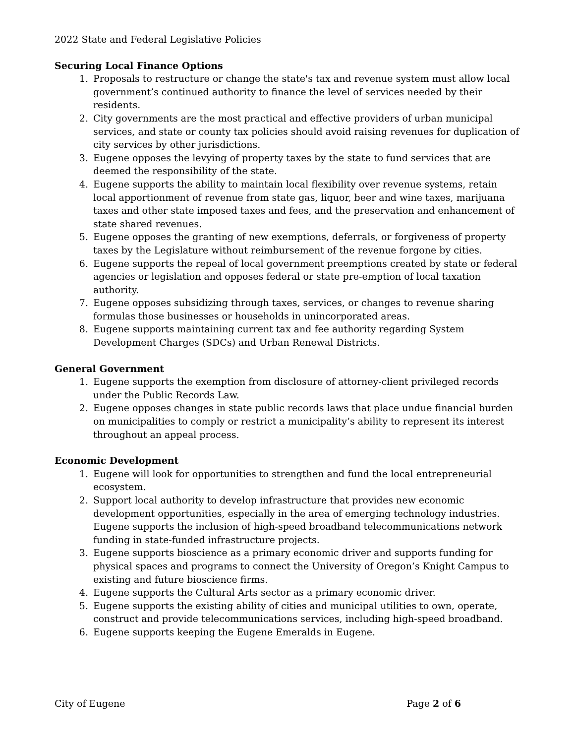2022 State and Federal Legislative Policies
Securing Local Finance Options
1. Proposals to restructure or change the state's tax and revenue system must allow local government’s continued authority to finance the level of services needed by their residents.
2. City governments are the most practical and effective providers of urban municipal services, and state or county tax policies should avoid raising revenues for duplication of city services by other jurisdictions.
3. Eugene opposes the levying of property taxes by the state to fund services that are deemed the responsibility of the state.
4. Eugene supports the ability to maintain local flexibility over revenue systems, retain local apportionment of revenue from state gas, liquor, beer and wine taxes, marijuana taxes and other state imposed taxes and fees, and the preservation and enhancement of state shared revenues.
5. Eugene opposes the granting of new exemptions, deferrals, or forgiveness of property taxes by the Legislature without reimbursement of the revenue forgone by cities.
6. Eugene supports the repeal of local government preemptions created by state or federal agencies or legislation and opposes federal or state pre-emption of local taxation authority.
7. Eugene opposes subsidizing through taxes, services, or changes to revenue sharing formulas those businesses or households in unincorporated areas.
8. Eugene supports maintaining current tax and fee authority regarding System Development Charges (SDCs) and Urban Renewal Districts.
General Government
1. Eugene supports the exemption from disclosure of attorney-client privileged records under the Public Records Law.
2. Eugene opposes changes in state public records laws that place undue financial burden on municipalities to comply or restrict a municipality’s ability to represent its interest throughout an appeal process.
Economic Development
1. Eugene will look for opportunities to strengthen and fund the local entrepreneurial ecosystem.
2. Support local authority to develop infrastructure that provides new economic development opportunities, especially in the area of emerging technology industries. Eugene supports the inclusion of high-speed broadband telecommunications network funding in state-funded infrastructure projects.
3. Eugene supports bioscience as a primary economic driver and supports funding for physical spaces and programs to connect the University of Oregon’s Knight Campus to existing and future bioscience firms.
4. Eugene supports the Cultural Arts sector as a primary economic driver.
5. Eugene supports the existing ability of cities and municipal utilities to own, operate, construct and provide telecommunications services, including high-speed broadband.
6. Eugene supports keeping the Eugene Emeralds in Eugene.
City of Eugene Page 2 of 6